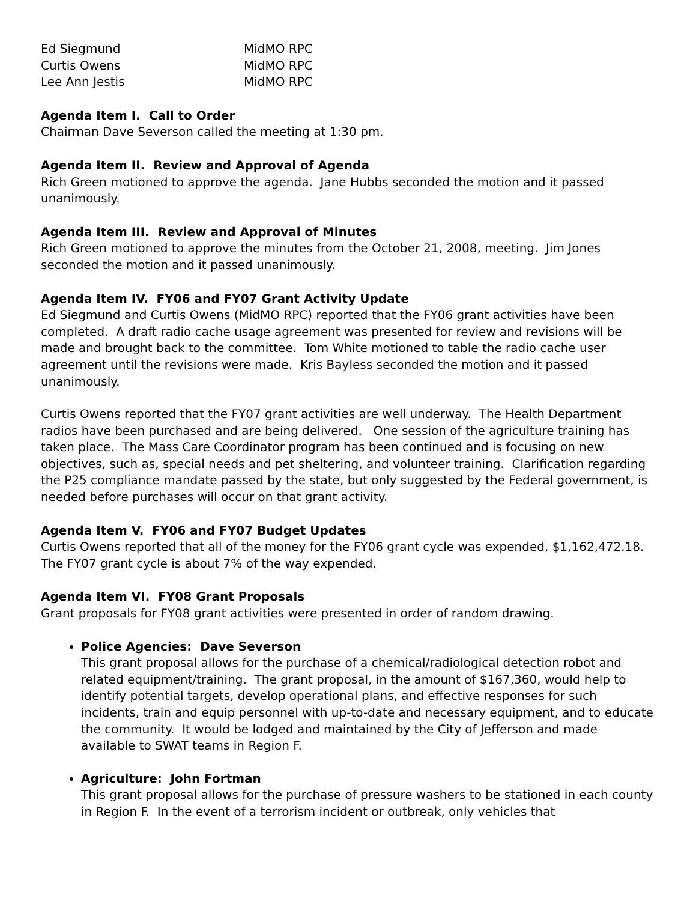Ed Siegmund MidMO RPC
Curtis Owens MidMO RPC
Lee Ann Jestis MidMO RPC
Agenda Item I. Call to Order
Chairman Dave Severson called the meeting at 1:30 pm.
Agenda Item II. Review and Approval of Agenda
Rich Green motioned to approve the agenda. Jane Hubbs seconded the motion and it passed unanimously.
Agenda Item III. Review and Approval of Minutes
Rich Green motioned to approve the minutes from the October 21, 2008, meeting. Jim Jones seconded the motion and it passed unanimously.
Agenda Item IV. FY06 and FY07 Grant Activity Update
Ed Siegmund and Curtis Owens (MidMO RPC) reported that the FY06 grant activities have been completed. A draft radio cache usage agreement was presented for review and revisions will be made and brought back to the committee. Tom White motioned to table the radio cache user agreement until the revisions were made. Kris Bayless seconded the motion and it passed unanimously.
Curtis Owens reported that the FY07 grant activities are well underway. The Health Department radios have been purchased and are being delivered. One session of the agriculture training has taken place. The Mass Care Coordinator program has been continued and is focusing on new objectives, such as, special needs and pet sheltering, and volunteer training. Clarification regarding the P25 compliance mandate passed by the state, but only suggested by the Federal government, is needed before purchases will occur on that grant activity.
Agenda Item V. FY06 and FY07 Budget Updates
Curtis Owens reported that all of the money for the FY06 grant cycle was expended, $1,162,472.18. The FY07 grant cycle is about 7% of the way expended.
Agenda Item VI. FY08 Grant Proposals
Grant proposals for FY08 grant activities were presented in order of random drawing.
Police Agencies: Dave Severson
This grant proposal allows for the purchase of a chemical/radiological detection robot and related equipment/training. The grant proposal, in the amount of $167,360, would help to identify potential targets, develop operational plans, and effective responses for such incidents, train and equip personnel with up-to-date and necessary equipment, and to educate the community. It would be lodged and maintained by the City of Jefferson and made available to SWAT teams in Region F.
Agriculture: John Fortman
This grant proposal allows for the purchase of pressure washers to be stationed in each county in Region F. In the event of a terrorism incident or outbreak, only vehicles that